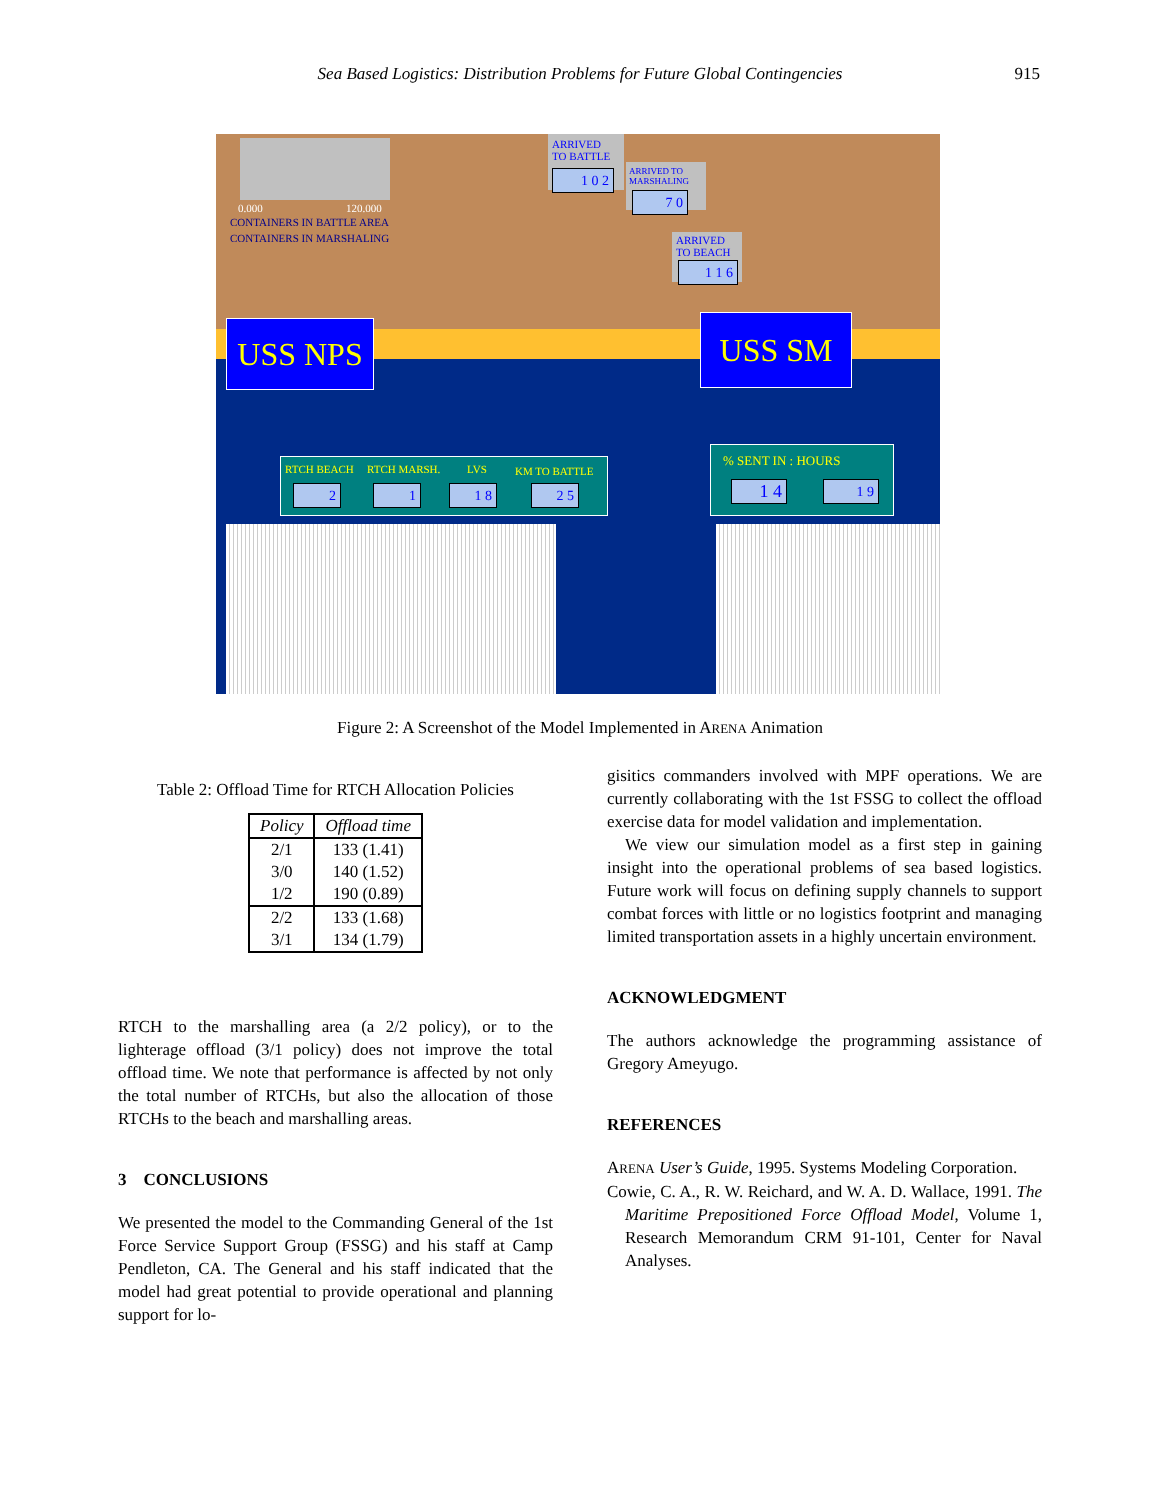Sea Based Logistics: Distribution Problems for Future Global Contingencies 915
0.000 120.000
CONTAINERS IN BATTLE AREA
CONTAINERS IN MARSHALING
ARRIVED
TO BATTLE
1 0 2
ARRIVED TO
MARSHALING
7 0
ARRIVED
TO BEACH
1 1 6
USS NPS USS SM
RTCH BEACH RTCH MARSH. LVS KM TO BATTLE
2 1 1 8 2 5
% SENT IN : HOURS
1 4 1 9
Figure 2: A Screenshot of the Model Implemented in ARENA Animation
Table 2: Offload Time for RTCH Allocation Policies
| Policy | Offload time |
| --- | --- |
| 2/1 | 133 (1.41) |
| 3/0 | 140 (1.52) |
| 1/2 | 190 (0.89) |
| 2/2 | 133 (1.68) |
| 3/1 | 134 (1.79) |
RTCH to the marshalling area (a 2/2 policy), or to the lighterage offload (3/1 policy) does not improve the total offload time. We note that performance is affected by not only the total number of RTCHs, but also the allocation of those RTCHs to the beach and marshalling areas.
3 CONCLUSIONS
We presented the model to the Commanding General of the 1st Force Service Support Group (FSSG) and his staff at Camp Pendleton, CA. The General and his staff indicated that the model had great potential to provide operational and planning support for lo-
gisitics commanders involved with MPF operations. We are currently collaborating with the 1st FSSG to collect the offload exercise data for model validation and implementation.
We view our simulation model as a first step in gaining insight into the operational problems of sea based logistics. Future work will focus on defining supply channels to support combat forces with little or no logistics footprint and managing limited transportation assets in a highly uncertain environment.
ACKNOWLEDGMENT
The authors acknowledge the programming assistance of Gregory Ameyugo.
REFERENCES
ARENA User’s Guide, 1995. Systems Modeling Corporation.
Cowie, C. A., R. W. Reichard, and W. A. D. Wallace, 1991. The Maritime Prepositioned Force Offload Model, Volume 1, Research Memorandum CRM 91-101, Center for Naval Analyses.